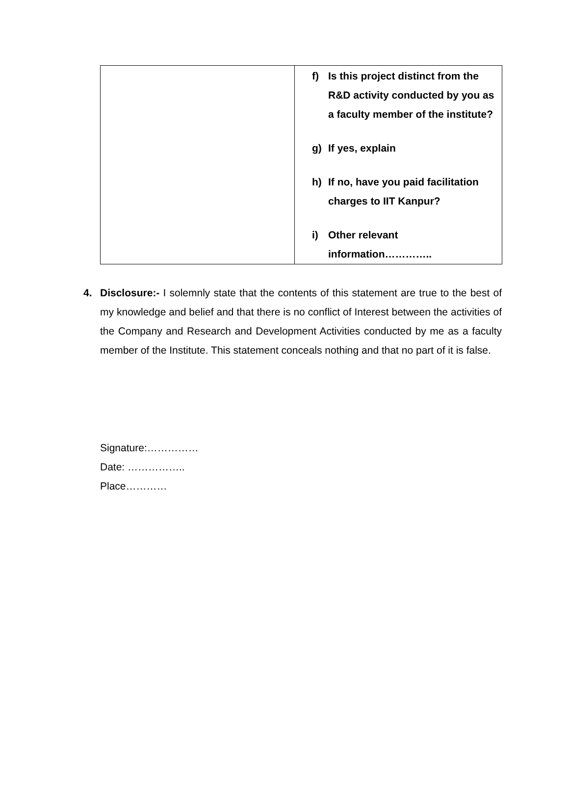| | f) Is this project distinct from the R&D activity conducted by you as a faculty member of the institute? g) If yes, explain h) If no, have you paid facilitation charges to IIT Kanpur? i) Other relevant information………….. |
4. Disclosure:- I solemnly state that the contents of this statement are true to the best of my knowledge and belief and that there is no conflict of Interest between the activities of the Company and Research and Development Activities conducted by me as a faculty member of the Institute. This statement conceals nothing and that no part of it is false.
Signature:……………
Date: ……………..
Place…………